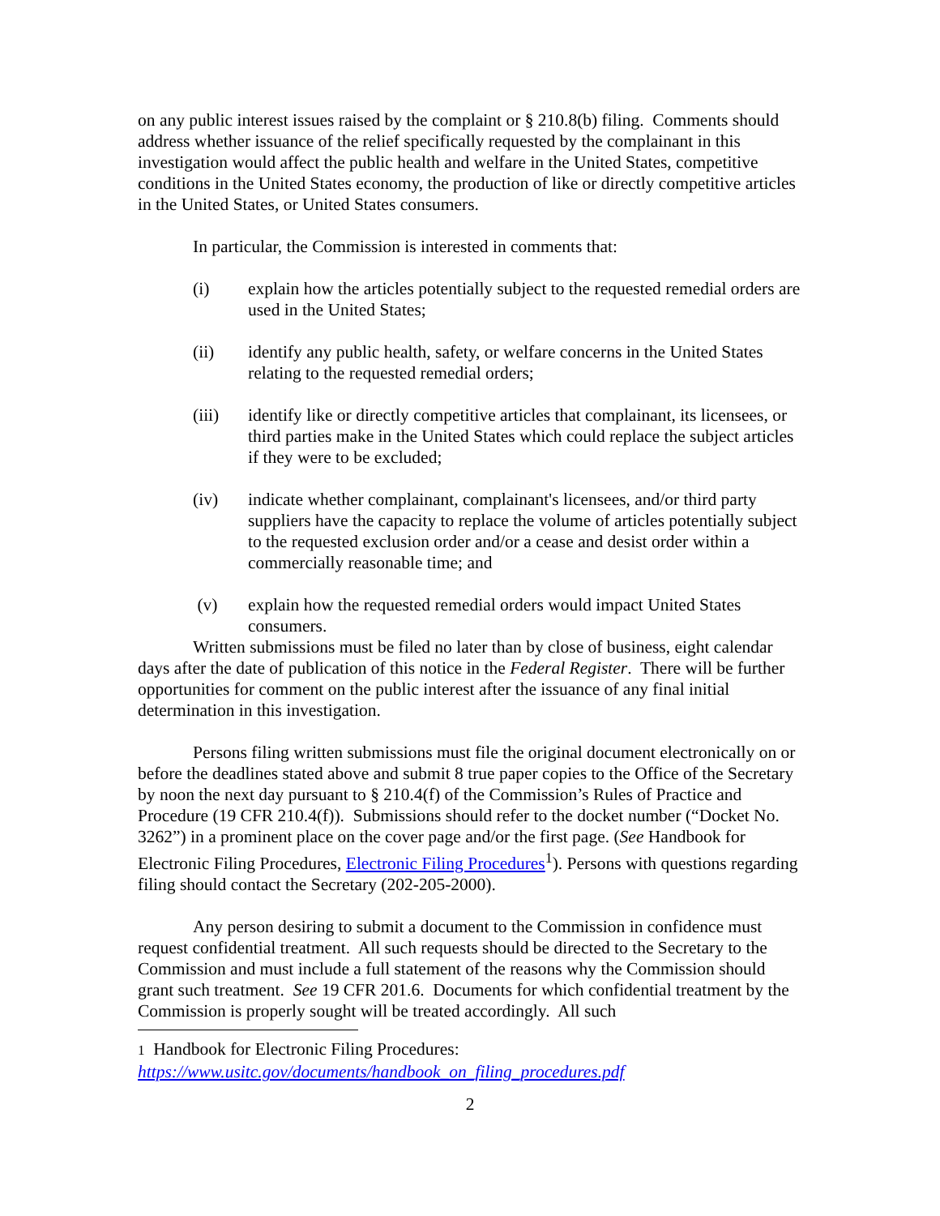on any public interest issues raised by the complaint or § 210.8(b) filing. Comments should address whether issuance of the relief specifically requested by the complainant in this investigation would affect the public health and welfare in the United States, competitive conditions in the United States economy, the production of like or directly competitive articles in the United States, or United States consumers.
In particular, the Commission is interested in comments that:
(i) explain how the articles potentially subject to the requested remedial orders are used in the United States;
(ii) identify any public health, safety, or welfare concerns in the United States relating to the requested remedial orders;
(iii) identify like or directly competitive articles that complainant, its licensees, or third parties make in the United States which could replace the subject articles if they were to be excluded;
(iv) indicate whether complainant, complainant's licensees, and/or third party suppliers have the capacity to replace the volume of articles potentially subject to the requested exclusion order and/or a cease and desist order within a commercially reasonable time; and
(v) explain how the requested remedial orders would impact United States consumers.
Written submissions must be filed no later than by close of business, eight calendar days after the date of publication of this notice in the Federal Register. There will be further opportunities for comment on the public interest after the issuance of any final initial determination in this investigation.
Persons filing written submissions must file the original document electronically on or before the deadlines stated above and submit 8 true paper copies to the Office of the Secretary by noon the next day pursuant to § 210.4(f) of the Commission’s Rules of Practice and Procedure (19 CFR 210.4(f)). Submissions should refer to the docket number (“Docket No. 3262”) in a prominent place on the cover page and/or the first page. (See Handbook for Electronic Filing Procedures, Electronic Filing Procedures<sup>1</sup>). Persons with questions regarding filing should contact the Secretary (202-205-2000).
Any person desiring to submit a document to the Commission in confidence must request confidential treatment. All such requests should be directed to the Secretary to the Commission and must include a full statement of the reasons why the Commission should grant such treatment. See 19 CFR 201.6. Documents for which confidential treatment by the Commission is properly sought will be treated accordingly. All such
1 Handbook for Electronic Filing Procedures:
https://www.usitc.gov/documents/handbook_on_filing_procedures.pdf
2